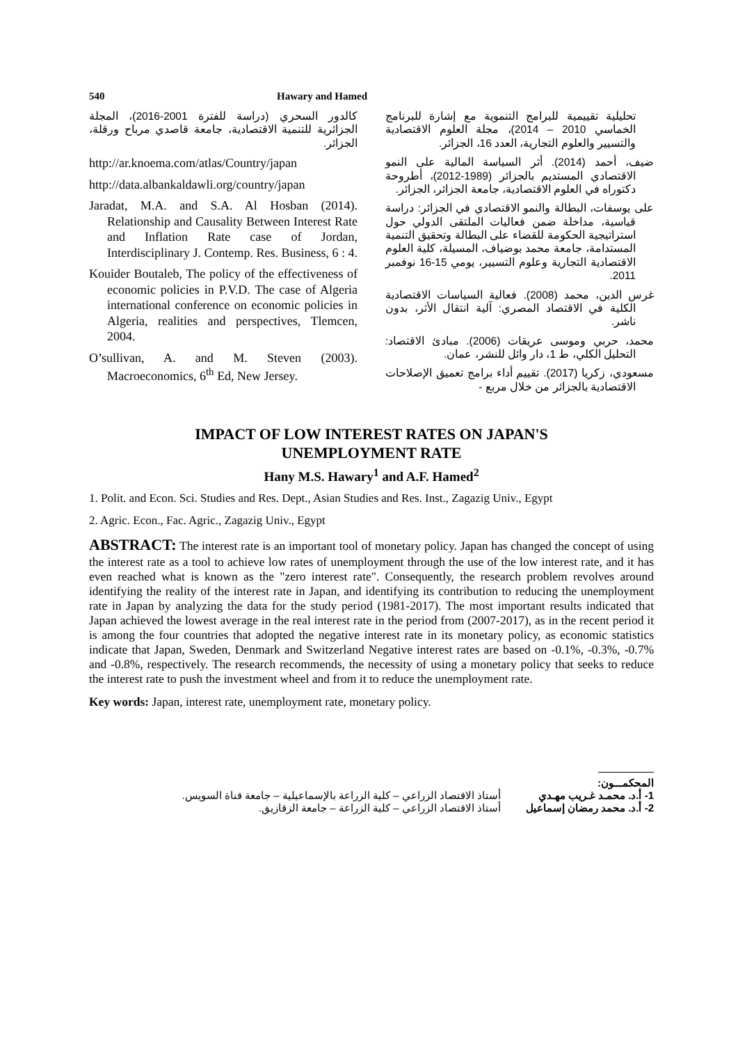540 Hawary and Hamed
كالدور السحري (دراسة للفترة 2001-2016)، المجلة الجزائرية للتنمية الاقتصادية، جامعة قاصدي مرباح ورقلة، الجزائر.
http://ar.knoema.com/atlas/Country/japan
http://data.albankaldawli.org/country/japan
Jaradat, M.A. and S.A. Al Hosban (2014). Relationship and Causality Between Interest Rate and Inflation Rate case of Jordan, Interdisciplinary J. Contemp. Res. Business, 6 : 4.
Kouider Boutaleb, The policy of the effectiveness of economic policies in P.V.D. The case of Algeria international conference on economic policies in Algeria, realities and perspectives, Tlemcen, 2004.
O’sullivan, A. and M. Steven (2003). Macroeconomics, 6<sup>th</sup> Ed, New Jersey.
تحليلية تقييمية للبرامج التنموية مع إشارة للبرنامج الخماسي 2010 – 2014)، مجلة العلوم الاقتصادية والتسيير والعلوم التجارية، العدد 16، الجزائر.
ضيف، أحمد (2014). أثر السياسة المالية على النمو الاقتصادي المستديم بالجزائر (1989-2012)، أطروحة دكتوراه في العلوم الاقتصادية، جامعة الجزائر، الجزائر.
على يوسفات، البطالة والنمو الاقتصادي في الجزائر: دراسة قياسية، مداخلة ضمن فعاليات الملتقى الدولي حول استراتيجية الحكومة للقضاء على البطالة وتحقيق التنمية المستدامة، جامعة محمد بوضياف، المسيلة، كلية العلوم الاقتصادية التجارية وعلوم التسيير، يومي 15-16 نوفمبر 2011.
غرس الدين، محمد (2008). فعالية السياسات الاقتصادية الكلية في الاقتصاد المصري: آلية انتقال الأثر، بدون ناشر.
محمد، حربي وموسى عريقات (2006). مبادئ الاقتصاد: التحليل الكلي، ط 1، دار وائل للنشر، عمان.
مسعودي، زكريا (2017). تقييم أداء برامج تعميق الإصلاحات الاقتصادية بالجزائر من خلال مربع -
IMPACT OF LOW INTEREST RATES ON JAPAN'S
UNEMPLOYMENT RATE
Hany M.S. Hawary<sup>1</sup> and A.F. Hamed<sup>2</sup>
1. Polit. and Econ. Sci. Studies and Res. Dept., Asian Studies and Res. Inst., Zagazig Univ., Egypt
2. Agric. Econ., Fac. Agric., Zagazig Univ., Egypt
ABSTRACT: The interest rate is an important tool of monetary policy. Japan has changed the concept of using the interest rate as a tool to achieve low rates of unemployment through the use of the low interest rate, and it has even reached what is known as the "zero interest rate". Consequently, the research problem revolves around identifying the reality of the interest rate in Japan, and identifying its contribution to reducing the unemployment rate in Japan by analyzing the data for the study period (1981-2017). The most important results indicated that Japan achieved the lowest average in the real interest rate in the period from (2007-2017), as in the recent period it is among the four countries that adopted the negative interest rate in its monetary policy, as economic statistics indicate that Japan, Sweden, Denmark and Switzerland Negative interest rates are based on -0.1%, -0.3%, -0.7% and -0.8%, respectively. The research recommends, the necessity of using a monetary policy that seeks to reduce the interest rate to push the investment wheel and from it to reduce the unemployment rate.
Key words: Japan, interest rate, unemployment rate, monetary policy.
المحكمـــون:
1- أ.د. محمـد غـريب مهـدي أستاذ الاقتصاد الزراعي – كلية الزراعة بالإسماعيلية – جامعة قناة السويس.
2- أ.د. محمد رمضان إسماعيل أستاذ الاقتصاد الزراعي – كلية الزراعة – جامعة الزقازيق.